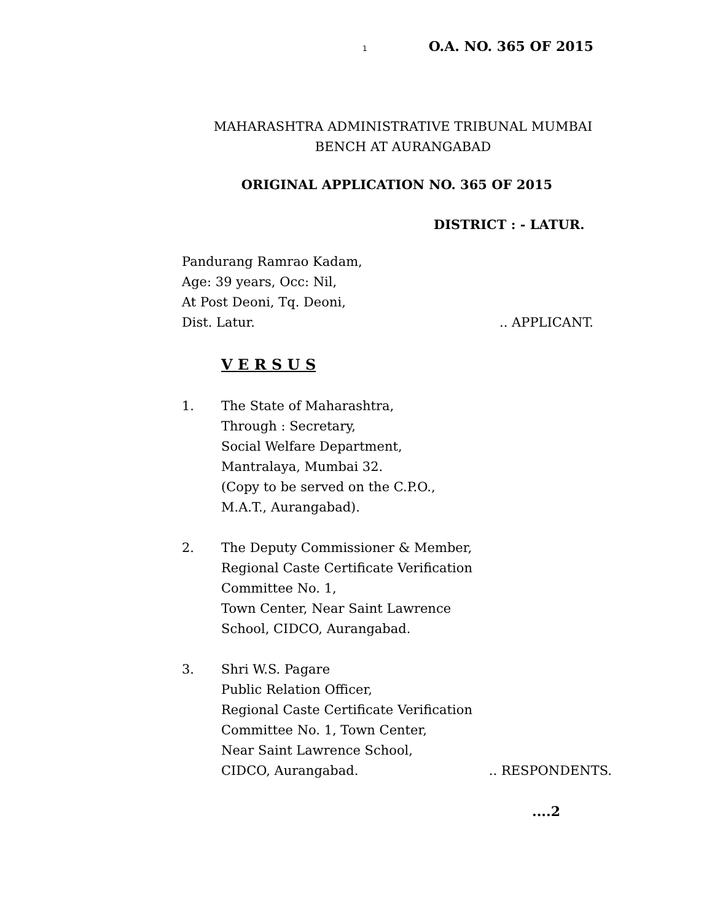1 O.A. NO. 365 OF 2015
MAHARASHTRA ADMINISTRATIVE TRIBUNAL MUMBAI
BENCH AT AURANGABAD
ORIGINAL APPLICATION NO. 365 OF 2015
DISTRICT : - LATUR.
Pandurang Ramrao Kadam,
Age: 39 years, Occ: Nil,
At Post Deoni, Tq. Deoni,
Dist. Latur... APPLICANT.
V E R S U S
1. The State of Maharashtra,
Through : Secretary,
Social Welfare Department,
Mantralaya, Mumbai 32.
(Copy to be served on the C.P.O.,
M.A.T., Aurangabad).
2. The Deputy Commissioner & Member,
Regional Caste Certificate Verification
Committee No. 1,
Town Center, Near Saint Lawrence
School, CIDCO, Aurangabad.
3. Shri W.S. Pagare
Public Relation Officer,
Regional Caste Certificate Verification
Committee No. 1, Town Center,
Near Saint Lawrence School,
CIDCO, Aurangabad... RESPONDENTS.
....2